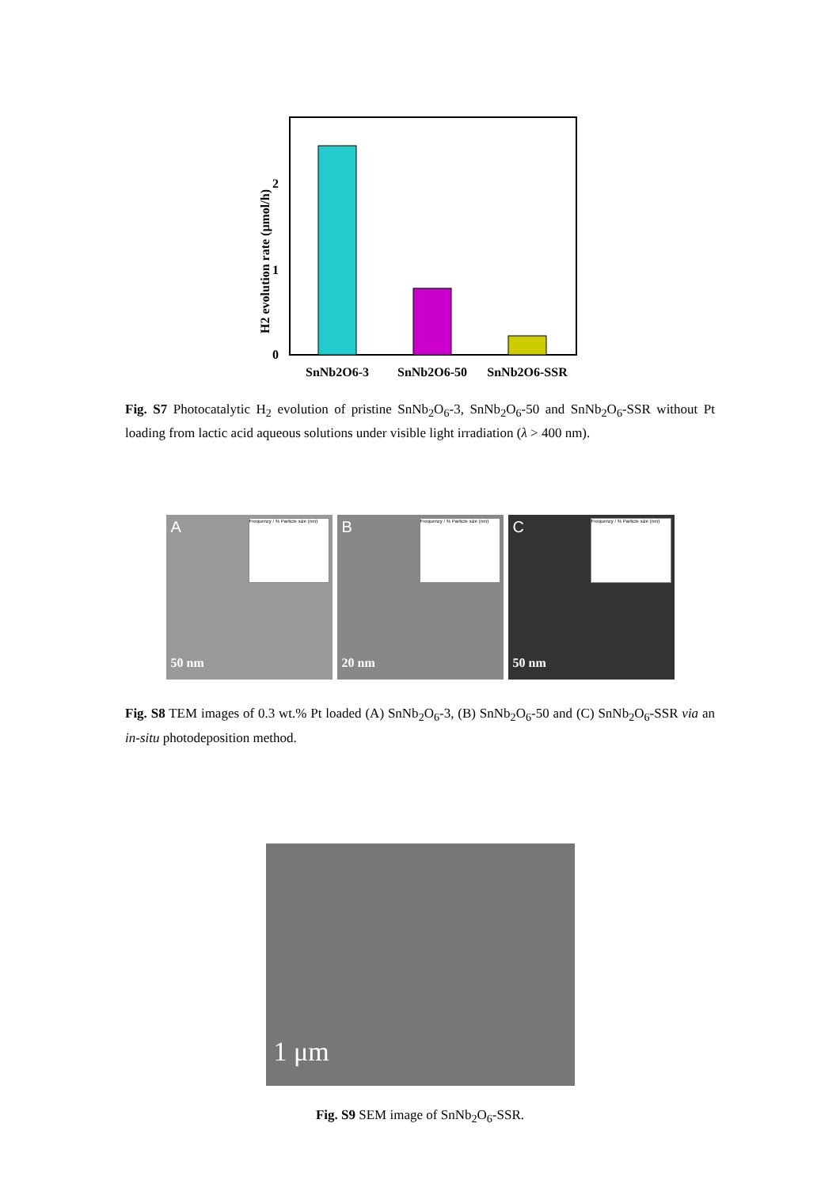0
1
2
SnNb2O6-3
SnNb2O6-50
SnNb2O6-SSR
H2 evolution rate (μmol/h)
Fig. S7 Photocatalytic H<sub>2</sub> evolution of pristine SnNb<sub>2</sub>O<sub>6</sub>-3, SnNb<sub>2</sub>O<sub>6</sub>-50 and SnNb<sub>2</sub>O<sub>6</sub>-SSR without Pt loading from lactic acid aqueous solutions under visible light irradiation (λ > 400 nm).
A
Frequency / % Particle size (nm)
50 nm
B
Frequency / % Particle size (nm)
20 nm
C
Frequency / % Particle size (nm)
50 nm
Fig. S8 TEM images of 0.3 wt.% Pt loaded (A) SnNb<sub>2</sub>O<sub>6</sub>-3, (B) SnNb<sub>2</sub>O<sub>6</sub>-50 and (C) SnNb<sub>2</sub>O<sub>6</sub>-SSR via an in-situ photodeposition method.
1 μm
Fig. S9 SEM image of SnNb<sub>2</sub>O<sub>6</sub>-SSR.